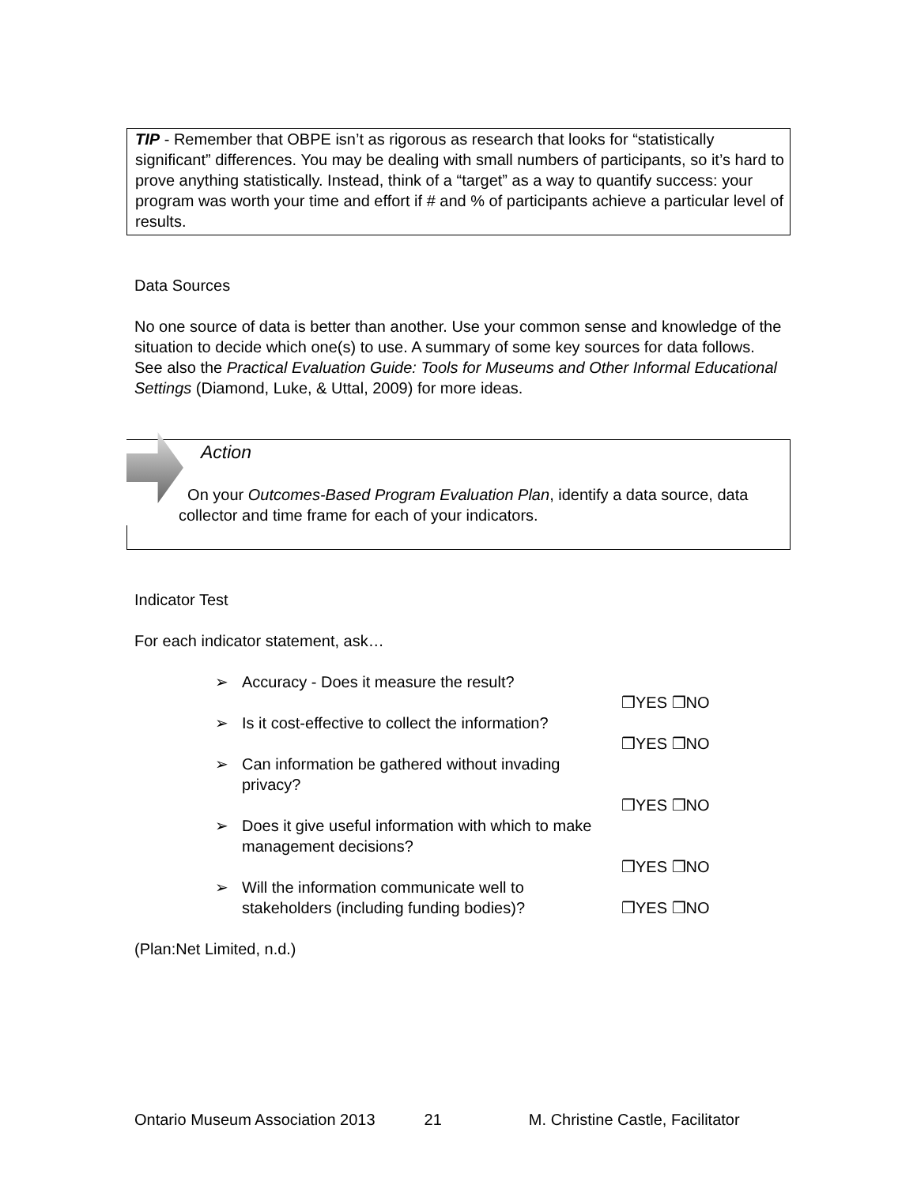TIP - Remember that OBPE isn’t as rigorous as research that looks for “statistically significant” differences. You may be dealing with small numbers of participants, so it’s hard to prove anything statistically. Instead, think of a “target” as a way to quantify success: your program was worth your time and effort if # and % of participants achieve a particular level of results.
Data Sources
No one source of data is better than another. Use your common sense and knowledge of the situation to decide which one(s) to use. A summary of some key sources for data follows. See also the Practical Evaluation Guide: Tools for Museums and Other Informal Educational Settings (Diamond, Luke, & Uttal, 2009) for more ideas.
Action
On your Outcomes-Based Program Evaluation Plan, identify a data source, data collector and time frame for each of your indicators.
Indicator Test
For each indicator statement, ask…
➢ Accuracy - Does it measure the result?
❒YES ❒NO
➢ Is it cost-effective to collect the information?
❒YES ❒NO
➢ Can information be gathered without invading privacy?
❒YES ❒NO
➢ Does it give useful information with which to make management decisions?
❒YES ❒NO
➢ Will the information communicate well to stakeholders (including funding bodies)? ❒YES ❒NO
(Plan:Net Limited, n.d.)
Ontario Museum Association 2013 21 M. Christine Castle, Facilitator